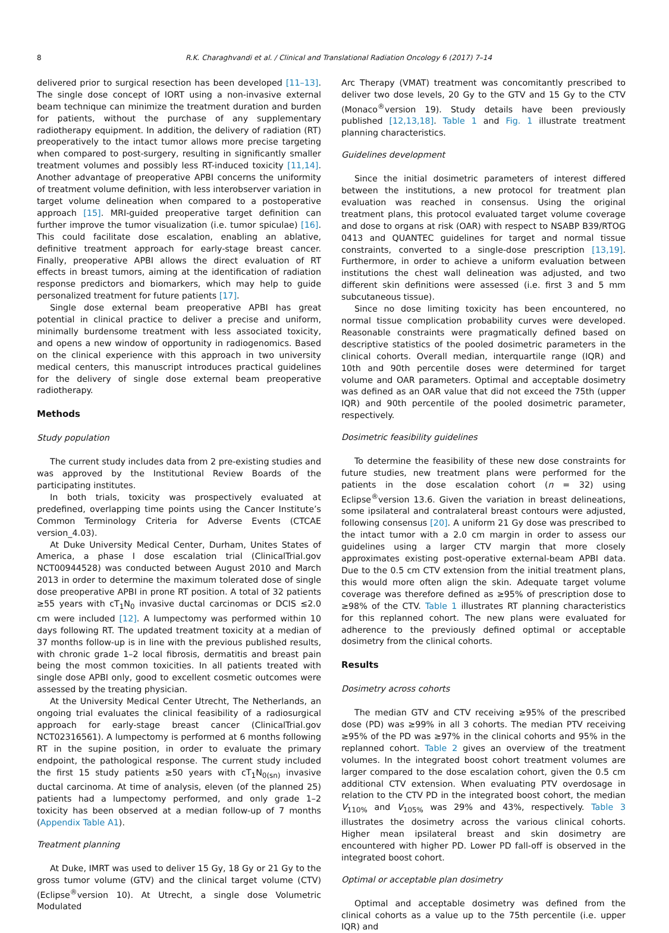8 R.K. Charaghvandi et al. / Clinical and Translational Radiation Oncology 6 (2017) 7–14
delivered prior to surgical resection has been developed [11–13]. The single dose concept of IORT using a non-invasive external beam technique can minimize the treatment duration and burden for patients, without the purchase of any supplementary radiotherapy equipment. In addition, the delivery of radiation (RT) preoperatively to the intact tumor allows more precise targeting when compared to post-surgery, resulting in significantly smaller treatment volumes and possibly less RT-induced toxicity [11,14]. Another advantage of preoperative APBI concerns the uniformity of treatment volume definition, with less interobserver variation in target volume delineation when compared to a postoperative approach [15]. MRI-guided preoperative target definition can further improve the tumor visualization (i.e. tumor spiculae) [16]. This could facilitate dose escalation, enabling an ablative, definitive treatment approach for early-stage breast cancer. Finally, preoperative APBI allows the direct evaluation of RT effects in breast tumors, aiming at the identification of radiation response predictors and biomarkers, which may help to guide personalized treatment for future patients [17].
Single dose external beam preoperative APBI has great potential in clinical practice to deliver a precise and uniform, minimally burdensome treatment with less associated toxicity, and opens a new window of opportunity in radiogenomics. Based on the clinical experience with this approach in two university medical centers, this manuscript introduces practical guidelines for the delivery of single dose external beam preoperative radiotherapy.
Methods
Study population
The current study includes data from 2 pre-existing studies and was approved by the Institutional Review Boards of the participating institutes.
In both trials, toxicity was prospectively evaluated at predefined, overlapping time points using the Cancer Institute’s Common Terminology Criteria for Adverse Events (CTCAE version_4.03).
At Duke University Medical Center, Durham, Unites States of America, a phase I dose escalation trial (ClinicalTrial.gov NCT00944528) was conducted between August 2010 and March 2013 in order to determine the maximum tolerated dose of single dose preoperative APBI in prone RT position. A total of 32 patients ≥55 years with cT<sub>1</sub>N<sub>0</sub> invasive ductal carcinomas or DCIS ≤2.0 cm were included [12]. A lumpectomy was performed within 10 days following RT. The updated treatment toxicity at a median of 37 months follow-up is in line with the previous published results, with chronic grade 1–2 local fibrosis, dermatitis and breast pain being the most common toxicities. In all patients treated with single dose APBI only, good to excellent cosmetic outcomes were assessed by the treating physician.
At the University Medical Center Utrecht, The Netherlands, an ongoing trial evaluates the clinical feasibility of a radiosurgical approach for early-stage breast cancer (ClinicalTrial.gov NCT02316561). A lumpectomy is performed at 6 months following RT in the supine position, in order to evaluate the primary endpoint, the pathological response. The current study included the first 15 study patients ≥50 years with cT<sub>1</sub>N<sub>0(sn)</sub> invasive ductal carcinoma. At time of analysis, eleven (of the planned 25) patients had a lumpectomy performed, and only grade 1–2 toxicity has been observed at a median follow-up of 7 months (Appendix Table A1).
Treatment planning
At Duke, IMRT was used to deliver 15 Gy, 18 Gy or 21 Gy to the gross tumor volume (GTV) and the clinical target volume (CTV) (Eclipse<sup>®</sup>version 10). At Utrecht, a single dose Volumetric Modulated
Arc Therapy (VMAT) treatment was concomitantly prescribed to deliver two dose levels, 20 Gy to the GTV and 15 Gy to the CTV (Monaco<sup>®</sup>version 19). Study details have been previously published [12,13,18]. Table 1 and Fig. 1 illustrate treatment planning characteristics.
Guidelines development
Since the initial dosimetric parameters of interest differed between the institutions, a new protocol for treatment plan evaluation was reached in consensus. Using the original treatment plans, this protocol evaluated target volume coverage and dose to organs at risk (OAR) with respect to NSABP B39/RTOG 0413 and QUANTEC guidelines for target and normal tissue constraints, converted to a single-dose prescription [13,19]. Furthermore, in order to achieve a uniform evaluation between institutions the chest wall delineation was adjusted, and two different skin definitions were assessed (i.e. first 3 and 5 mm subcutaneous tissue).
Since no dose limiting toxicity has been encountered, no normal tissue complication probability curves were developed. Reasonable constraints were pragmatically defined based on descriptive statistics of the pooled dosimetric parameters in the clinical cohorts. Overall median, interquartile range (IQR) and 10th and 90th percentile doses were determined for target volume and OAR parameters. Optimal and acceptable dosimetry was defined as an OAR value that did not exceed the 75th (upper IQR) and 90th percentile of the pooled dosimetric parameter, respectively.
Dosimetric feasibility guidelines
To determine the feasibility of these new dose constraints for future studies, new treatment plans were performed for the patients in the dose escalation cohort (n = 32) using Eclipse<sup>®</sup>version 13.6. Given the variation in breast delineations, some ipsilateral and contralateral breast contours were adjusted, following consensus [20]. A uniform 21 Gy dose was prescribed to the intact tumor with a 2.0 cm margin in order to assess our guidelines using a larger CTV margin that more closely approximates existing post-operative external-beam APBI data. Due to the 0.5 cm CTV extension from the initial treatment plans, this would more often align the skin. Adequate target volume coverage was therefore defined as ≥95% of prescription dose to ≥98% of the CTV. Table 1 illustrates RT planning characteristics for this replanned cohort. The new plans were evaluated for adherence to the previously defined optimal or acceptable dosimetry from the clinical cohorts.
Results
Dosimetry across cohorts
The median GTV and CTV receiving ≥95% of the prescribed dose (PD) was ≥99% in all 3 cohorts. The median PTV receiving ≥95% of the PD was ≥97% in the clinical cohorts and 95% in the replanned cohort. Table 2 gives an overview of the treatment volumes. In the integrated boost cohort treatment volumes are larger compared to the dose escalation cohort, given the 0.5 cm additional CTV extension. When evaluating PTV overdosage in relation to the CTV PD in the integrated boost cohort, the median V<sub>110%</sub> and V<sub>105%</sub> was 29% and 43%, respectively. Table 3 illustrates the dosimetry across the various clinical cohorts. Higher mean ipsilateral breast and skin dosimetry are encountered with higher PD. Lower PD fall-off is observed in the integrated boost cohort.
Optimal or acceptable plan dosimetry
Optimal and acceptable dosimetry was defined from the clinical cohorts as a value up to the 75th percentile (i.e. upper IQR) and